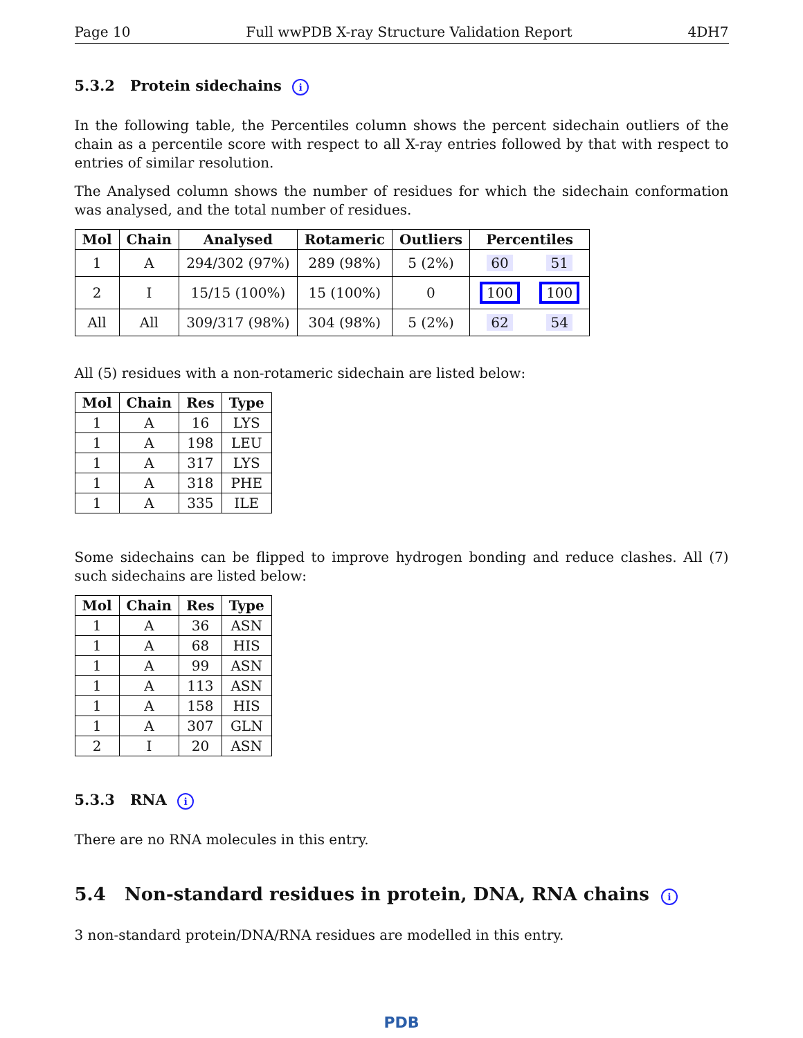Page 10 Full wwPDB X-ray Structure Validation Report 4DH7
5.3.2 Protein sidechains i
In the following table, the Percentiles column shows the percent sidechain outliers of the chain as a percentile score with respect to all X-ray entries followed by that with respect to entries of similar resolution.
The Analysed column shows the number of residues for which the sidechain conformation was analysed, and the total number of residues.
| Mol | Chain | Analysed | Rotameric | Outliers | Percentiles | |
| --- | --- | --- | --- | --- | --- | --- |
| 1 | A | 294/302 (97%) | 289 (98%) | 5 (2%) | 60 | 51 |
| 2 | I | 15/15 (100%) | 15 (100%) | 0 | 100 | 100 |
| All | All | 309/317 (98%) | 304 (98%) | 5 (2%) | 62 | 54 |
All (5) residues with a non-rotameric sidechain are listed below:
| Mol | Chain | Res | Type |
| --- | --- | --- | --- |
| 1 | A | 16 | LYS |
| 1 | A | 198 | LEU |
| 1 | A | 317 | LYS |
| 1 | A | 318 | PHE |
| 1 | A | 335 | ILE |
Some sidechains can be flipped to improve hydrogen bonding and reduce clashes. All (7) such sidechains are listed below:
| Mol | Chain | Res | Type |
| --- | --- | --- | --- |
| 1 | A | 36 | ASN |
| 1 | A | 68 | HIS |
| 1 | A | 99 | ASN |
| 1 | A | 113 | ASN |
| 1 | A | 158 | HIS |
| 1 | A | 307 | GLN |
| 2 | I | 20 | ASN |
5.3.3 RNA i
There are no RNA molecules in this entry.
5.4 Non-standard residues in protein, DNA, RNA chains i
3 non-standard protein/DNA/RNA residues are modelled in this entry.
PDB